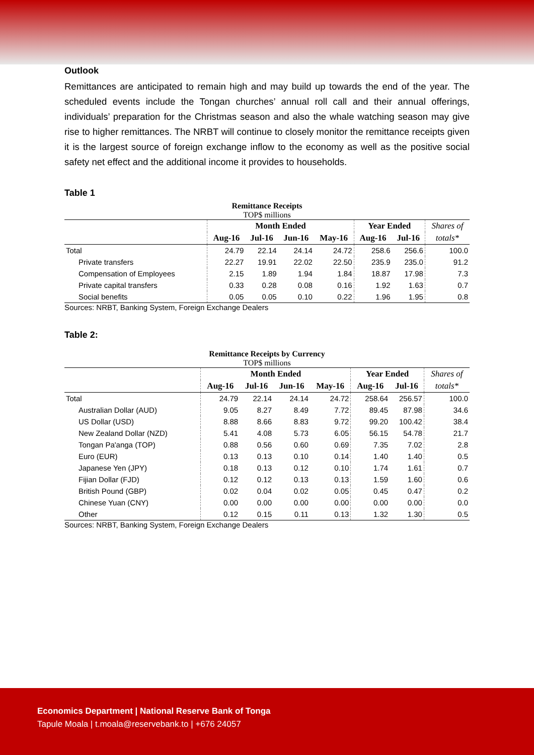Outlook
Remittances are anticipated to remain high and may build up towards the end of the year. The scheduled events include the Tongan churches’ annual roll call and their annual offerings, individuals’ preparation for the Christmas season and also the whale watching season may give rise to higher remittances. The NRBT will continue to closely monitor the remittance receipts given it is the largest source of foreign exchange inflow to the economy as well as the positive social safety net effect and the additional income it provides to households.
Table 1
Remittance Receipts
TOP$ millions
| | Month Ended | | | | Year Ended | | Shares of |
| --- | --- | --- | --- | --- | --- | --- | --- |
| | Aug-16 | Jul-16 | Jun-16 | May-16 | Aug-16 | Jul-16 | totals* |
| Total | 24.79 | 22.14 | 24.14 | 24.72 | 258.6 | 256.6 | 100.0 |
| Private transfers | 22.27 | 19.91 | 22.02 | 22.50 | 235.9 | 235.0 | 91.2 |
| Compensation of Employees | 2.15 | 1.89 | 1.94 | 1.84 | 18.87 | 17.98 | 7.3 |
| Private capital transfers | 0.33 | 0.28 | 0.08 | 0.16 | 1.92 | 1.63 | 0.7 |
| Social benefits | 0.05 | 0.05 | 0.10 | 0.22 | 1.96 | 1.95 | 0.8 |
Sources: NRBT, Banking System, Foreign Exchange Dealers
Table 2:
Remittance Receipts by Currency
TOP$ millions
| | Month Ended | | | | Year Ended | | Shares of |
| --- | --- | --- | --- | --- | --- | --- | --- |
| | Aug-16 | Jul-16 | Jun-16 | May-16 | Aug-16 | Jul-16 | totals* |
| Total | 24.79 | 22.14 | 24.14 | 24.72 | 258.64 | 256.57 | 100.0 |
| Australian Dollar (AUD) | 9.05 | 8.27 | 8.49 | 7.72 | 89.45 | 87.98 | 34.6 |
| US Dollar (USD) | 8.88 | 8.66 | 8.83 | 9.72 | 99.20 | 100.42 | 38.4 |
| New Zealand Dollar (NZD) | 5.41 | 4.08 | 5.73 | 6.05 | 56.15 | 54.78 | 21.7 |
| Tongan Pa'anga (TOP) | 0.88 | 0.56 | 0.60 | 0.69 | 7.35 | 7.02 | 2.8 |
| Euro (EUR) | 0.13 | 0.13 | 0.10 | 0.14 | 1.40 | 1.40 | 0.5 |
| Japanese Yen (JPY) | 0.18 | 0.13 | 0.12 | 0.10 | 1.74 | 1.61 | 0.7 |
| Fijian Dollar (FJD) | 0.12 | 0.12 | 0.13 | 0.13 | 1.59 | 1.60 | 0.6 |
| British Pound (GBP) | 0.02 | 0.04 | 0.02 | 0.05 | 0.45 | 0.47 | 0.2 |
| Chinese Yuan (CNY) | 0.00 | 0.00 | 0.00 | 0.00 | 0.00 | 0.00 | 0.0 |
| Other | 0.12 | 0.15 | 0.11 | 0.13 | 1.32 | 1.30 | 0.5 |
Sources: NRBT, Banking System, Foreign Exchange Dealers
Economics Department | National Reserve Bank of Tonga
Tapule Moala | t.moala@reservebank.to | +676 24057